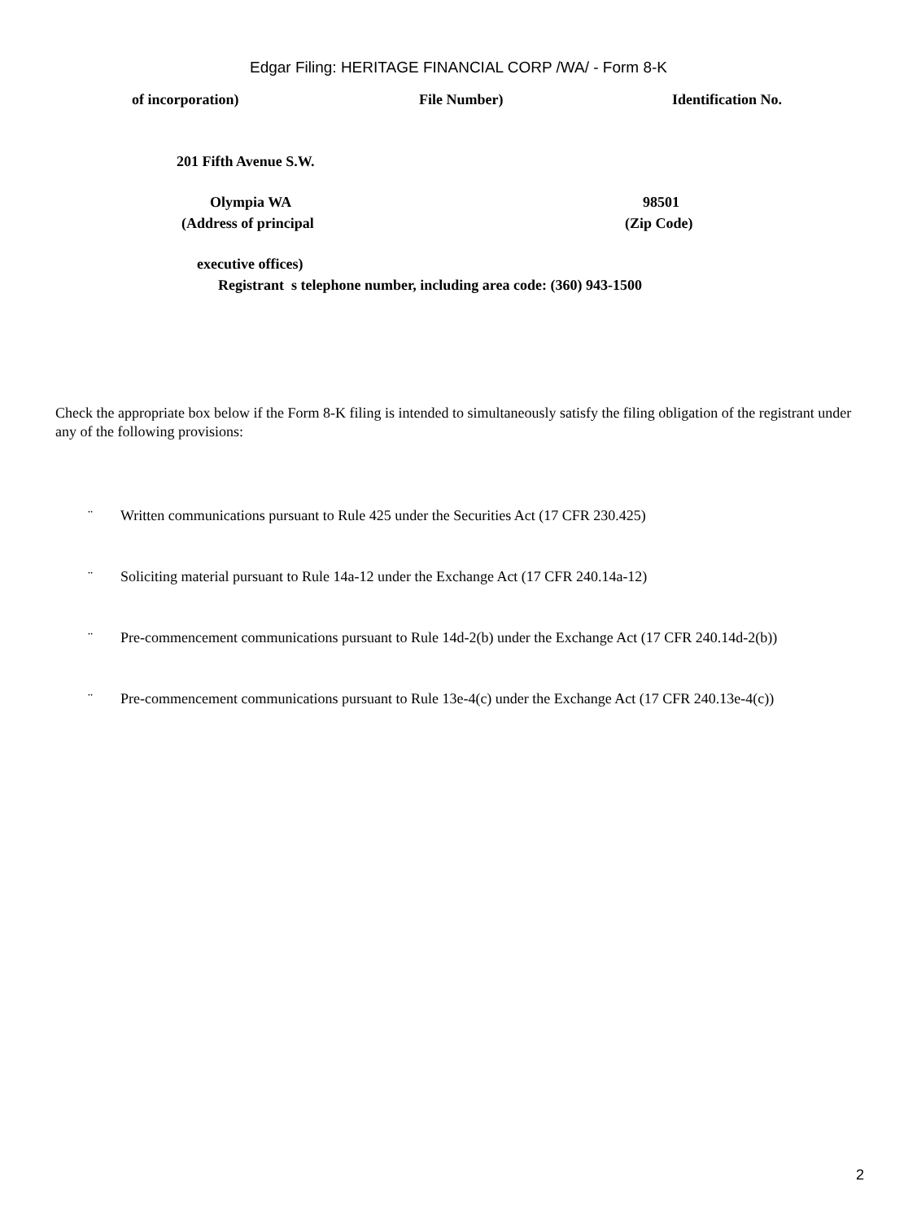Edgar Filing: HERITAGE FINANCIAL CORP /WA/ - Form 8-K
of incorporation) File Number) Identification No.
201 Fifth Avenue S.W.
Olympia WA 98501
(Address of principal (Zip Code)
executive offices)
Registrant s telephone number, including area code: (360) 943-1500
Check the appropriate box below if the Form 8-K filing is intended to simultaneously satisfy the filing obligation of the registrant under any of the following provisions:
¨ Written communications pursuant to Rule 425 under the Securities Act (17 CFR 230.425)
¨ Soliciting material pursuant to Rule 14a-12 under the Exchange Act (17 CFR 240.14a-12)
¨ Pre-commencement communications pursuant to Rule 14d-2(b) under the Exchange Act (17 CFR 240.14d-2(b))
¨ Pre-commencement communications pursuant to Rule 13e-4(c) under the Exchange Act (17 CFR 240.13e-4(c))
2